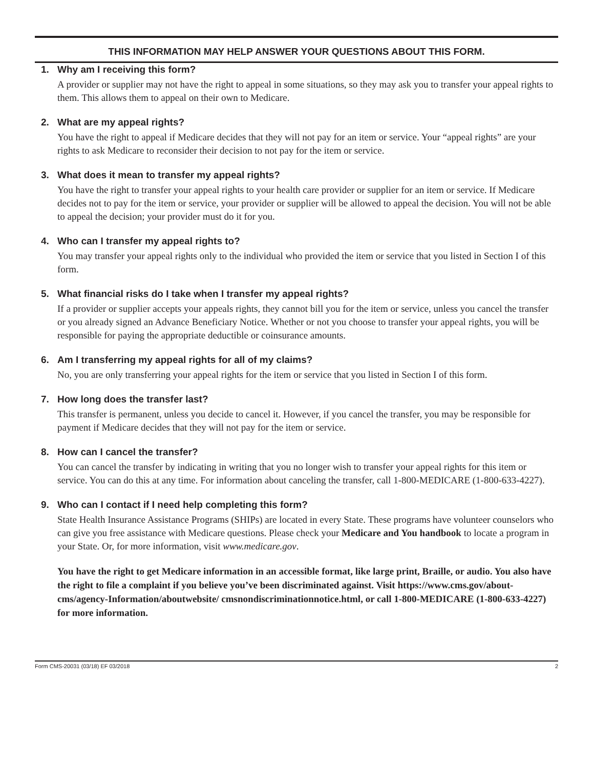THIS INFORMATION MAY HELP ANSWER YOUR QUESTIONS ABOUT THIS FORM.
1. Why am I receiving this form?
A provider or supplier may not have the right to appeal in some situations, so they may ask you to transfer your appeal rights to them. This allows them to appeal on their own to Medicare.
2. What are my appeal rights?
You have the right to appeal if Medicare decides that they will not pay for an item or service. Your “appeal rights” are your rights to ask Medicare to reconsider their decision to not pay for the item or service.
3. What does it mean to transfer my appeal rights?
You have the right to transfer your appeal rights to your health care provider or supplier for an item or service. If Medicare decides not to pay for the item or service, your provider or supplier will be allowed to appeal the decision. You will not be able to appeal the decision; your provider must do it for you.
4. Who can I transfer my appeal rights to?
You may transfer your appeal rights only to the individual who provided the item or service that you listed in Section I of this form.
5. What financial risks do I take when I transfer my appeal rights?
If a provider or supplier accepts your appeals rights, they cannot bill you for the item or service, unless you cancel the transfer or you already signed an Advance Beneficiary Notice. Whether or not you choose to transfer your appeal rights, you will be responsible for paying the appropriate deductible or coinsurance amounts.
6. Am I transferring my appeal rights for all of my claims?
No, you are only transferring your appeal rights for the item or service that you listed in Section I of this form.
7. How long does the transfer last?
This transfer is permanent, unless you decide to cancel it. However, if you cancel the transfer, you may be responsible for payment if Medicare decides that they will not pay for the item or service.
8. How can I cancel the transfer?
You can cancel the transfer by indicating in writing that you no longer wish to transfer your appeal rights for this item or service. You can do this at any time. For information about canceling the transfer, call 1-800-MEDICARE (1-800-633-4227).
9. Who can I contact if I need help completing this form?
State Health Insurance Assistance Programs (SHIPs) are located in every State. These programs have volunteer counselors who can give you free assistance with Medicare questions. Please check your Medicare and You handbook to locate a program in your State. Or, for more information, visit www.medicare.gov.
You have the right to get Medicare information in an accessible format, like large print, Braille, or audio. You also have the right to file a complaint if you believe you’ve been discriminated against. Visit https://www.cms.gov/about-cms/agency-Information/aboutwebsite/ cmsnondiscriminationnotice.html, or call 1-800-MEDICARE (1-800-633-4227) for more information.
Form CMS-20031 (03/18) EF 03/2018 2